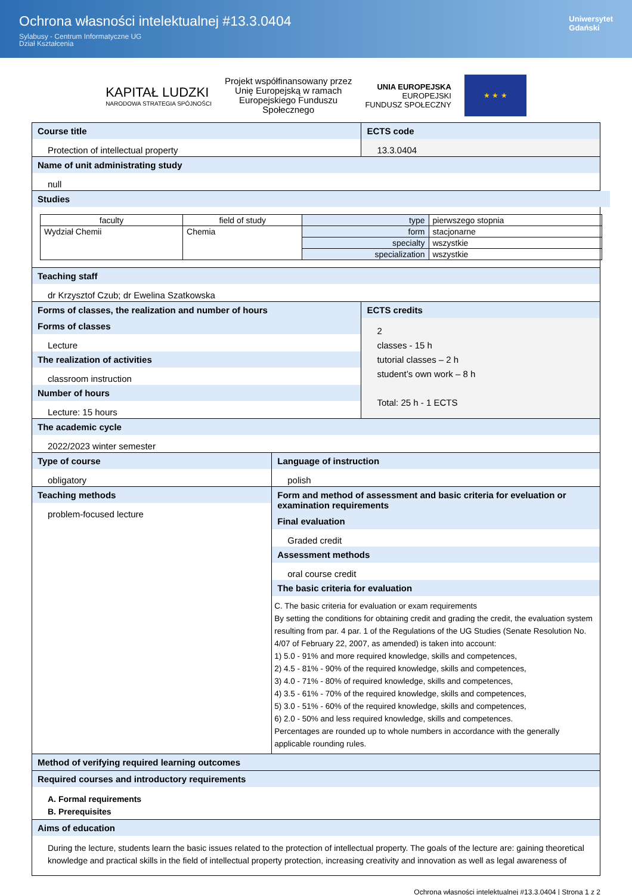Ochrona własności intelektualnej #13.3.0404
Sylabusy - Centrum Informatyczne UG
Dział Kształcenia
Uniwersytet
Gdański
KAPITAŁ LUDZKI
NARODOWA STRATEGIA SPÓJNOŚCI
Projekt współfinansowany przez
Unię Europejską w ramach
Europejskiego Funduszu
Społecznego
UNIA EUROPEJSKA
EUROPEJSKI
FUNDUSZ SPOŁECZNY
★ ★ ★
Course title
Protection of intellectual property
ECTS code
13.3.0404
Name of unit administrating study
null
Studies
| faculty | field of study | type | pierwszego stopnia |
| Wydział Chemii | Chemia | form | stacjonarne |
| | | specialty | wszystkie |
| | | specialization | wszystkie |
Teaching staff
dr Krzysztof Czub; dr Ewelina Szatkowska
Forms of classes, the realization and number of hours
Forms of classes
Lecture
The realization of activities
classroom instruction
Number of hours
Lecture: 15 hours
ECTS credits
2
classes - 15 h
tutorial classes – 2 h
student’s own work – 8 h
Total: 25 h - 1 ECTS
The academic cycle
2022/2023 winter semester
Type of course
obligatory
Language of instruction
polish
Teaching methods
problem-focused lecture
Form and method of assessment and basic criteria for eveluation or examination requirements
Final evaluation
Graded credit
Assessment methods
oral course credit
The basic criteria for evaluation
C. The basic criteria for evaluation or exam requirements
By setting the conditions for obtaining credit and grading the credit, the evaluation system resulting from par. 4 par. 1 of the Regulations of the UG Studies (Senate Resolution No. 4/07 of February 22, 2007, as amended) is taken into account:
1) 5.0 - 91% and more required knowledge, skills and competences,
2) 4.5 - 81% - 90% of the required knowledge, skills and competences,
3) 4.0 - 71% - 80% of required knowledge, skills and competences,
4) 3.5 - 61% - 70% of the required knowledge, skills and competences,
5) 3.0 - 51% - 60% of the required knowledge, skills and competences,
6) 2.0 - 50% and less required knowledge, skills and competences.
Percentages are rounded up to whole numbers in accordance with the generally applicable rounding rules.
Method of verifying required learning outcomes
Required courses and introductory requirements
A. Formal requirements
B. Prerequisites
Aims of education
During the lecture, students learn the basic issues related to the protection of intellectual property. The goals of the lecture are: gaining theoretical knowledge and practical skills in the field of intellectual property protection, increasing creativity and innovation as well as legal awareness of
Ochrona własności intelektualnej #13.3.0404 | Strona 1 z 2